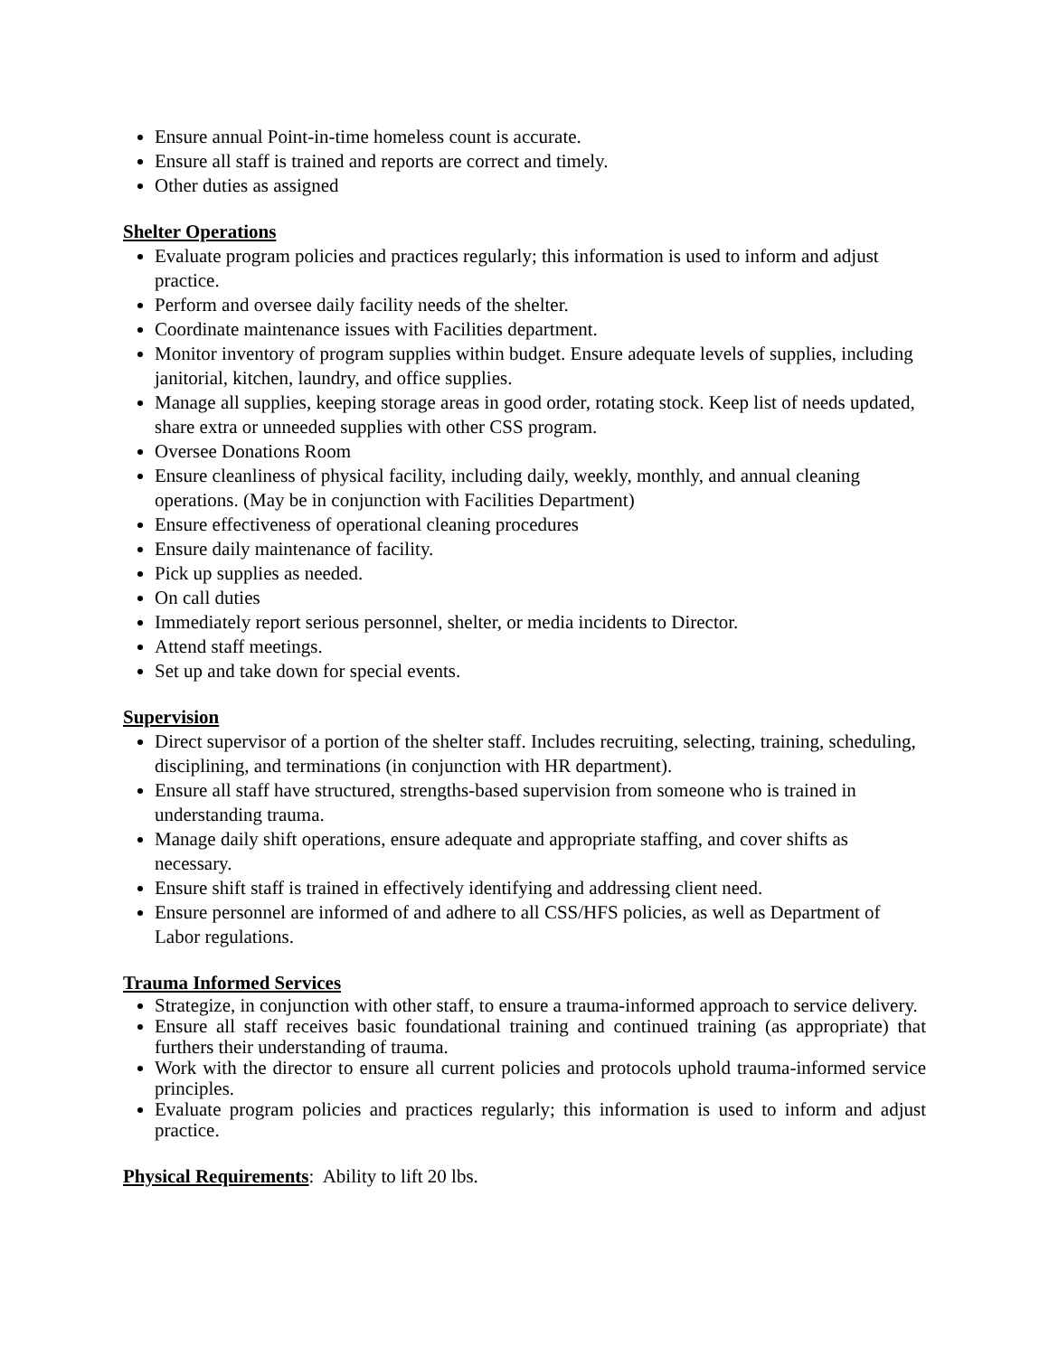Ensure annual Point-in-time homeless count is accurate.
Ensure all staff is trained and reports are correct and timely.
Other duties as assigned
Shelter Operations
Evaluate program policies and practices regularly; this information is used to inform and adjust practice.
Perform and oversee daily facility needs of the shelter.
Coordinate maintenance issues with Facilities department.
Monitor inventory of program supplies within budget. Ensure adequate levels of supplies, including janitorial, kitchen, laundry, and office supplies.
Manage all supplies, keeping storage areas in good order, rotating stock. Keep list of needs updated, share extra or unneeded supplies with other CSS program.
Oversee Donations Room
Ensure cleanliness of physical facility, including daily, weekly, monthly, and annual cleaning operations. (May be in conjunction with Facilities Department)
Ensure effectiveness of operational cleaning procedures
Ensure daily maintenance of facility.
Pick up supplies as needed.
On call duties
Immediately report serious personnel, shelter, or media incidents to Director.
Attend staff meetings.
Set up and take down for special events.
Supervision
Direct supervisor of a portion of the shelter staff. Includes recruiting, selecting, training, scheduling, disciplining, and terminations (in conjunction with HR department).
Ensure all staff have structured, strengths-based supervision from someone who is trained in understanding trauma.
Manage daily shift operations, ensure adequate and appropriate staffing, and cover shifts as necessary.
Ensure shift staff is trained in effectively identifying and addressing client need.
Ensure personnel are informed of and adhere to all CSS/HFS policies, as well as Department of Labor regulations.
Trauma Informed Services
Strategize, in conjunction with other staff, to ensure a trauma-informed approach to service delivery.
Ensure all staff receives basic foundational training and continued training (as appropriate) that furthers their understanding of trauma.
Work with the director to ensure all current policies and protocols uphold trauma-informed service principles.
Evaluate program policies and practices regularly; this information is used to inform and adjust practice.
Physical Requirements: Ability to lift 20 lbs.